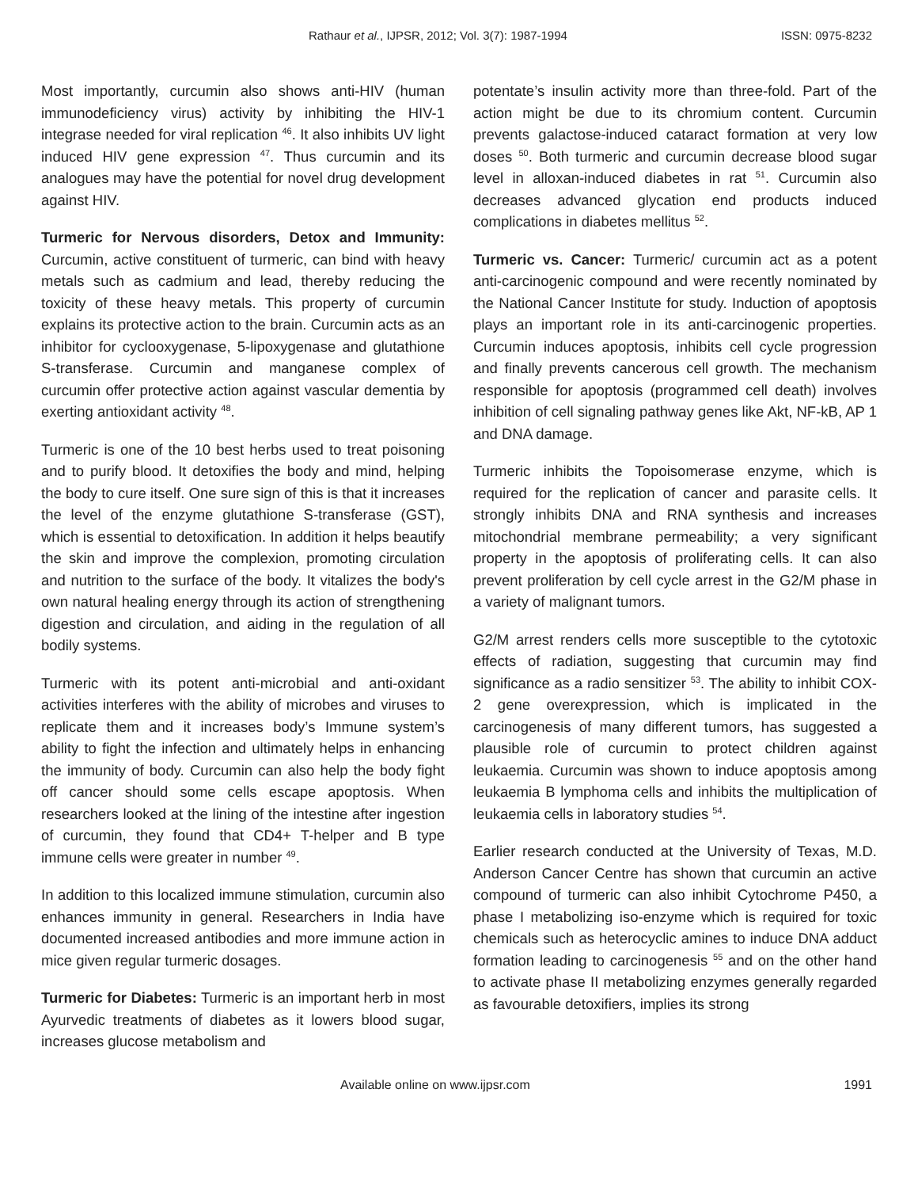Rathaur et al., IJPSR, 2012; Vol. 3(7): 1987-1994 ISSN: 0975-8232
Most importantly, curcumin also shows anti-HIV (human immunodeficiency virus) activity by inhibiting the HIV-1 integrase needed for viral replication <sup>46</sup>. It also inhibits UV light induced HIV gene expression <sup>47</sup>. Thus curcumin and its analogues may have the potential for novel drug development against HIV.
Turmeric for Nervous disorders, Detox and Immunity: Curcumin, active constituent of turmeric, can bind with heavy metals such as cadmium and lead, thereby reducing the toxicity of these heavy metals. This property of curcumin explains its protective action to the brain. Curcumin acts as an inhibitor for cyclooxygenase, 5-lipoxygenase and glutathione S-transferase. Curcumin and manganese complex of curcumin offer protective action against vascular dementia by exerting antioxidant activity <sup>48</sup>.
Turmeric is one of the 10 best herbs used to treat poisoning and to purify blood. It detoxifies the body and mind, helping the body to cure itself. One sure sign of this is that it increases the level of the enzyme glutathione S-transferase (GST), which is essential to detoxification. In addition it helps beautify the skin and improve the complexion, promoting circulation and nutrition to the surface of the body. It vitalizes the body's own natural healing energy through its action of strengthening digestion and circulation, and aiding in the regulation of all bodily systems.
Turmeric with its potent anti-microbial and anti-oxidant activities interferes with the ability of microbes and viruses to replicate them and it increases body’s Immune system’s ability to fight the infection and ultimately helps in enhancing the immunity of body. Curcumin can also help the body fight off cancer should some cells escape apoptosis. When researchers looked at the lining of the intestine after ingestion of curcumin, they found that CD4+ T-helper and B type immune cells were greater in number <sup>49</sup>.
In addition to this localized immune stimulation, curcumin also enhances immunity in general. Researchers in India have documented increased antibodies and more immune action in mice given regular turmeric dosages.
Turmeric for Diabetes: Turmeric is an important herb in most Ayurvedic treatments of diabetes as it lowers blood sugar, increases glucose metabolism and
potentate’s insulin activity more than three-fold. Part of the action might be due to its chromium content. Curcumin prevents galactose-induced cataract formation at very low doses <sup>50</sup>. Both turmeric and curcumin decrease blood sugar level in alloxan-induced diabetes in rat <sup>51</sup>. Curcumin also decreases advanced glycation end products induced complications in diabetes mellitus <sup>52</sup>.
Turmeric vs. Cancer: Turmeric/ curcumin act as a potent anti-carcinogenic compound and were recently nominated by the National Cancer Institute for study. Induction of apoptosis plays an important role in its anti-carcinogenic properties. Curcumin induces apoptosis, inhibits cell cycle progression and finally prevents cancerous cell growth. The mechanism responsible for apoptosis (programmed cell death) involves inhibition of cell signaling pathway genes like Akt, NF-kB, AP 1 and DNA damage.
Turmeric inhibits the Topoisomerase enzyme, which is required for the replication of cancer and parasite cells. It strongly inhibits DNA and RNA synthesis and increases mitochondrial membrane permeability; a very significant property in the apoptosis of proliferating cells. It can also prevent proliferation by cell cycle arrest in the G2/M phase in a variety of malignant tumors.
G2/M arrest renders cells more susceptible to the cytotoxic effects of radiation, suggesting that curcumin may find significance as a radio sensitizer <sup>53</sup>. The ability to inhibit COX-2 gene overexpression, which is implicated in the carcinogenesis of many different tumors, has suggested a plausible role of curcumin to protect children against leukaemia. Curcumin was shown to induce apoptosis among leukaemia B lymphoma cells and inhibits the multiplication of leukaemia cells in laboratory studies <sup>54</sup>.
Earlier research conducted at the University of Texas, M.D. Anderson Cancer Centre has shown that curcumin an active compound of turmeric can also inhibit Cytochrome P450, a phase I metabolizing iso-enzyme which is required for toxic chemicals such as heterocyclic amines to induce DNA adduct formation leading to carcinogenesis <sup>55</sup> and on the other hand to activate phase II metabolizing enzymes generally regarded as favourable detoxifiers, implies its strong
Available online on www.ijpsr.com 1991